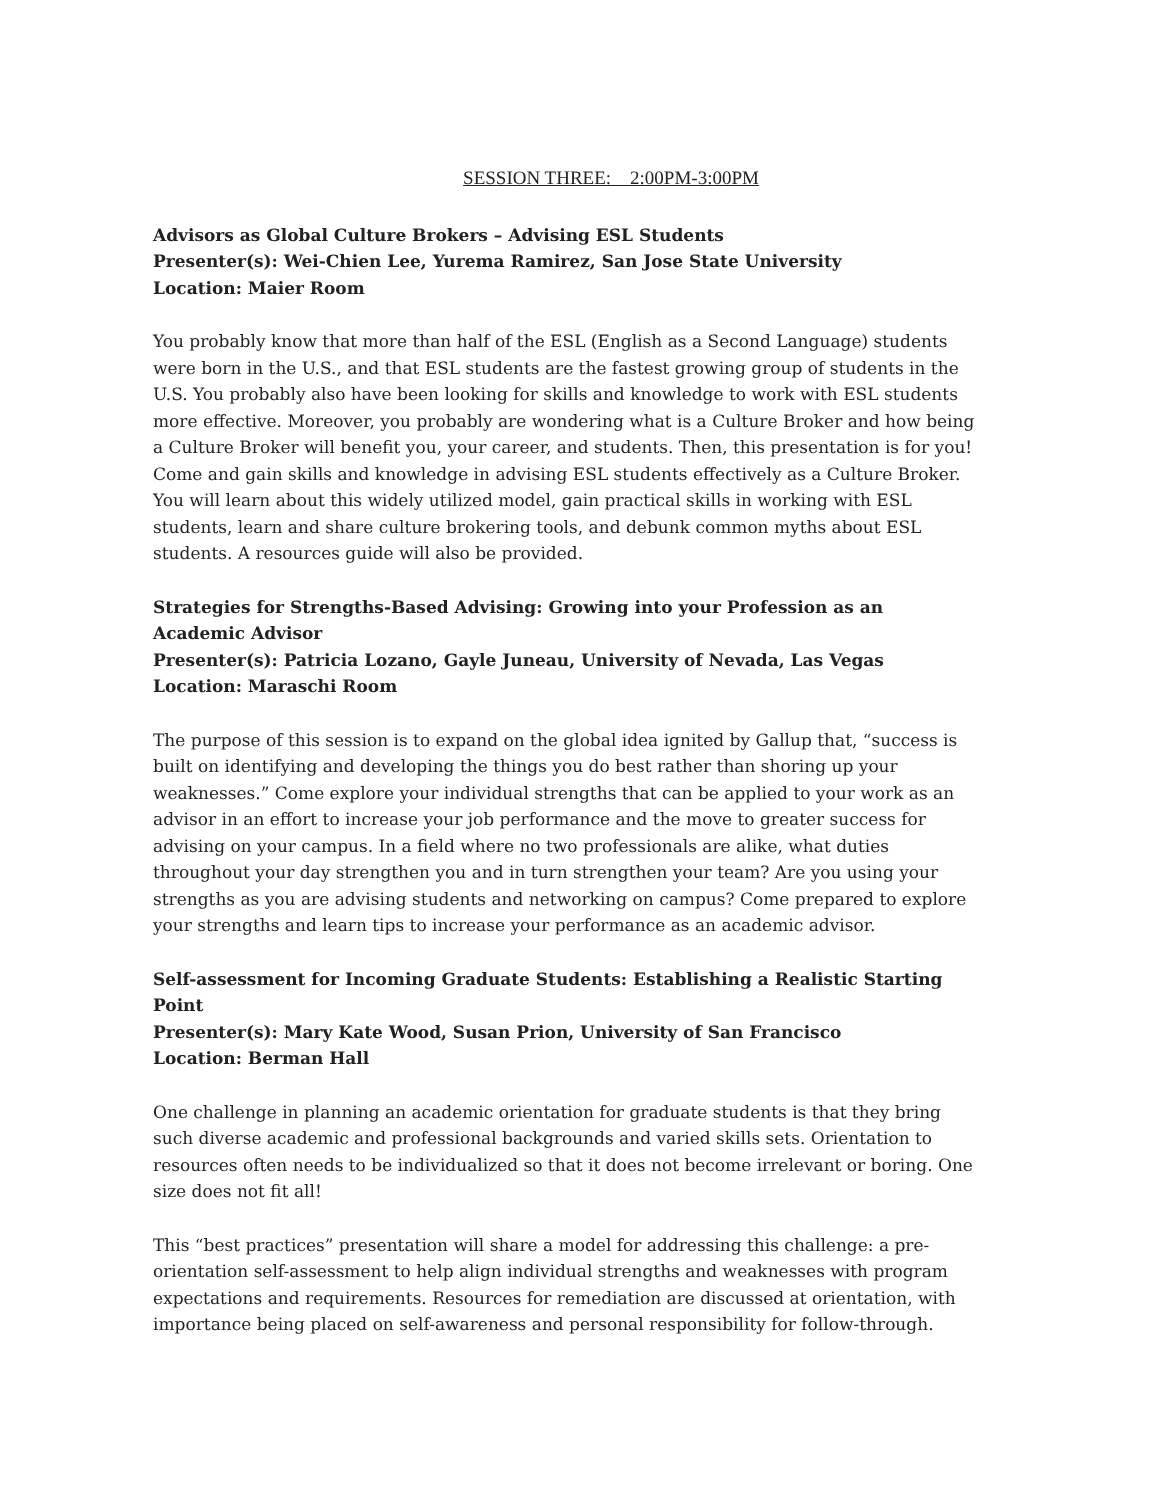SESSION THREE: 2:00PM-3:00PM
Advisors as Global Culture Brokers – Advising ESL Students
Presenter(s): Wei-Chien Lee, Yurema Ramirez, San Jose State University
Location: Maier Room
You probably know that more than half of the ESL (English as a Second Language) students were born in the U.S., and that ESL students are the fastest growing group of students in the U.S. You probably also have been looking for skills and knowledge to work with ESL students more effective. Moreover, you probably are wondering what is a Culture Broker and how being a Culture Broker will benefit you, your career, and students. Then, this presentation is for you! Come and gain skills and knowledge in advising ESL students effectively as a Culture Broker. You will learn about this widely utilized model, gain practical skills in working with ESL students, learn and share culture brokering tools, and debunk common myths about ESL students. A resources guide will also be provided.
Strategies for Strengths-Based Advising: Growing into your Profession as an Academic Advisor
Presenter(s): Patricia Lozano, Gayle Juneau, University of Nevada, Las Vegas
Location: Maraschi Room
The purpose of this session is to expand on the global idea ignited by Gallup that, “success is built on identifying and developing the things you do best rather than shoring up your weaknesses.” Come explore your individual strengths that can be applied to your work as an advisor in an effort to increase your job performance and the move to greater success for advising on your campus. In a field where no two professionals are alike, what duties throughout your day strengthen you and in turn strengthen your team? Are you using your strengths as you are advising students and networking on campus? Come prepared to explore your strengths and learn tips to increase your performance as an academic advisor.
Self-assessment for Incoming Graduate Students: Establishing a Realistic Starting Point
Presenter(s): Mary Kate Wood, Susan Prion, University of San Francisco
Location: Berman Hall
One challenge in planning an academic orientation for graduate students is that they bring such diverse academic and professional backgrounds and varied skills sets. Orientation to resources often needs to be individualized so that it does not become irrelevant or boring. One size does not fit all!
This “best practices” presentation will share a model for addressing this challenge: a pre-orientation self-assessment to help align individual strengths and weaknesses with program expectations and requirements. Resources for remediation are discussed at orientation, with importance being placed on self-awareness and personal responsibility for follow-through.